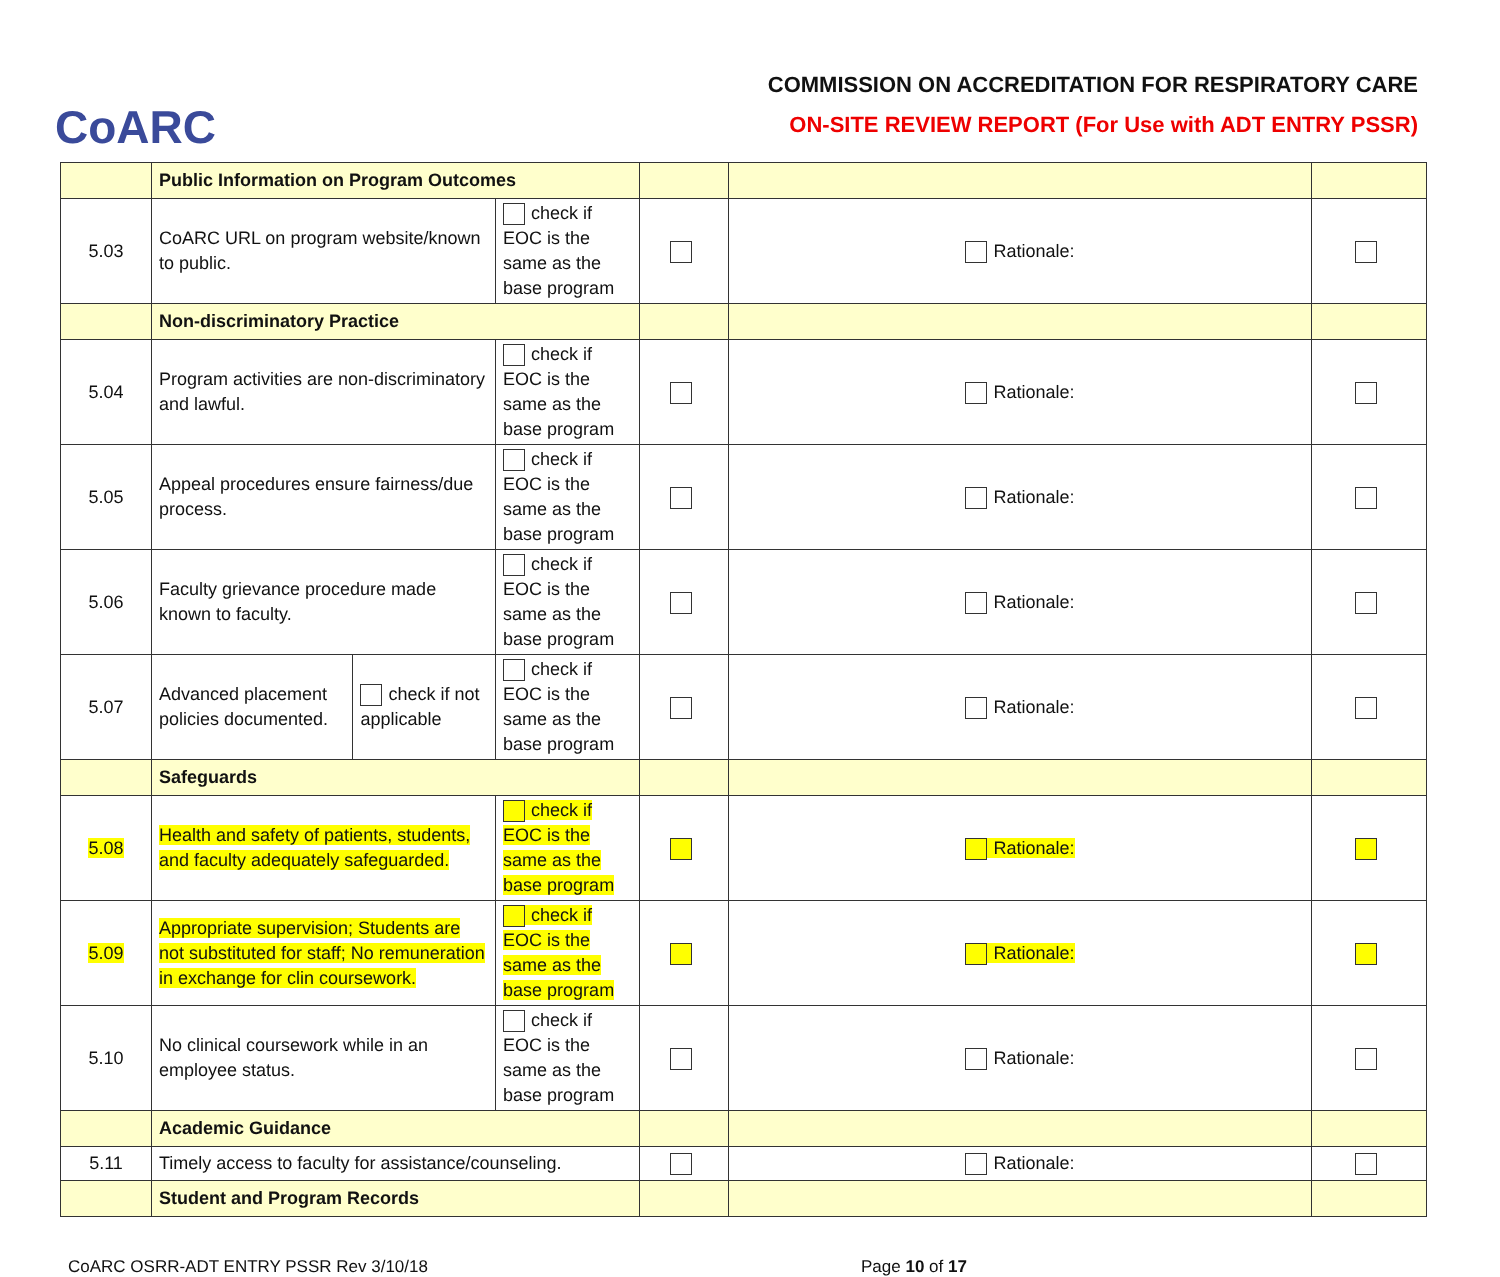CoARC
COMMISSION ON ACCREDITATION FOR RESPIRATORY CARE
ON-SITE REVIEW REPORT (For Use with ADT ENTRY PSSR)
| | Public Information on Program Outcomes | | | | | |
| 5.03 | CoARC URL on program website/known to public. | | check if EOC is the same as the base program | | Rationale: | |
| | Non-discriminatory Practice | | | | | |
| 5.04 | Program activities are non-discriminatory and lawful. | | check if EOC is the same as the base program | | Rationale: | |
| 5.05 | Appeal procedures ensure fairness/due process. | | check if EOC is the same as the base program | | Rationale: | |
| 5.06 | Faculty grievance procedure made known to faculty. | | check if EOC is the same as the base program | | Rationale: | |
| 5.07 | Advanced placement policies documented. | check if not applicable | check if EOC is the same as the base program | | Rationale: | |
| | Safeguards | | | | | |
| 5.08 | Health and safety of patients, students, and faculty adequately safeguarded. | | check if EOC is the same as the base program | | Rationale: | |
| 5.09 | Appropriate supervision; Students are not substituted for staff; No remuneration in exchange for clin coursework. | | check if EOC is the same as the base program | | Rationale: | |
| 5.10 | No clinical coursework while in an employee status. | | check if EOC is the same as the base program | | Rationale: | |
| | Academic Guidance | | | | | |
| 5.11 | Timely access to faculty for assistance/counseling. | | | | Rationale: | |
| | Student and Program Records | | | | | |
CoARC OSRR-ADT ENTRY PSSR Rev 3/10/18 Page 10 of 17